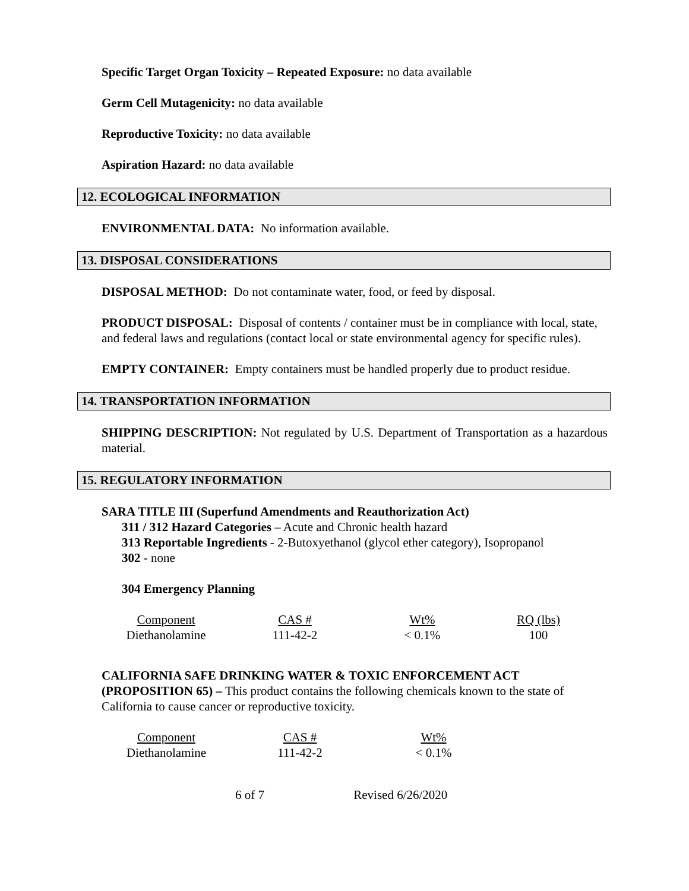Specific Target Organ Toxicity – Repeated Exposure: no data available
Germ Cell Mutagenicity: no data available
Reproductive Toxicity: no data available
Aspiration Hazard: no data available
12. ECOLOGICAL INFORMATION
ENVIRONMENTAL DATA: No information available.
13. DISPOSAL CONSIDERATIONS
DISPOSAL METHOD: Do not contaminate water, food, or feed by disposal.
PRODUCT DISPOSAL: Disposal of contents / container must be in compliance with local, state, and federal laws and regulations (contact local or state environmental agency for specific rules).
EMPTY CONTAINER: Empty containers must be handled properly due to product residue.
14. TRANSPORTATION INFORMATION
SHIPPING DESCRIPTION: Not regulated by U.S. Department of Transportation as a hazardous material.
15. REGULATORY INFORMATION
SARA TITLE III (Superfund Amendments and Reauthorization Act)
311 / 312 Hazard Categories – Acute and Chronic health hazard
313 Reportable Ingredients - 2-Butoxyethanol (glycol ether category), Isopropanol
302 - none
304 Emergency Planning
| Component | CAS # | Wt% | RQ (lbs) |
| Diethanolamine | 111-42-2 | < 0.1% | 100 |
CALIFORNIA SAFE DRINKING WATER & TOXIC ENFORCEMENT ACT (PROPOSITION 65) – This product contains the following chemicals known to the state of California to cause cancer or reproductive toxicity.
| Component | CAS # | Wt% |
| Diethanolamine | 111-42-2 | < 0.1% |
6 of 7 Revised 6/26/2020